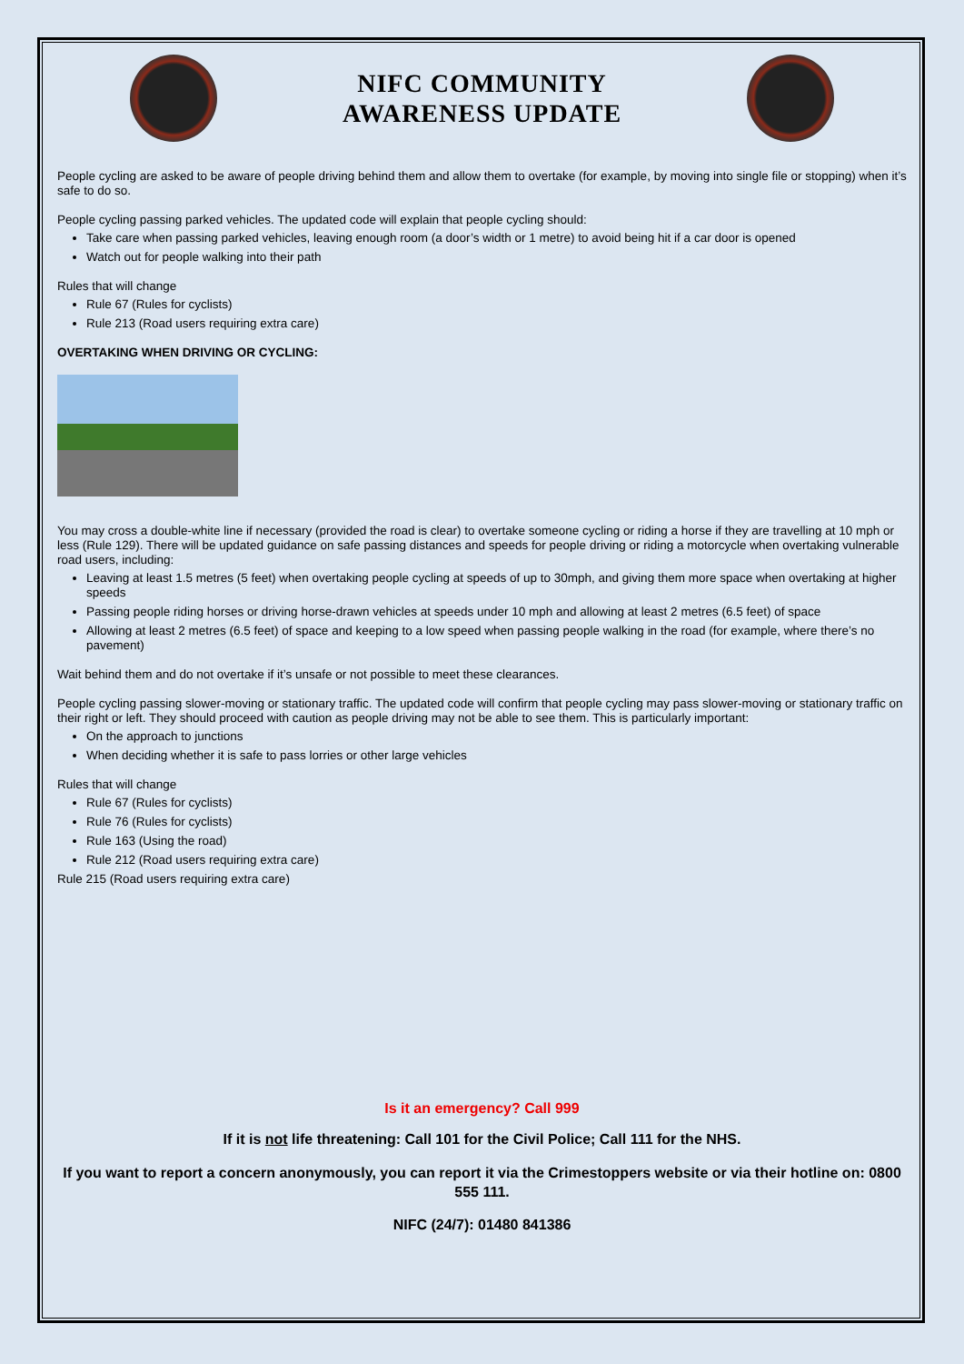NIFC COMMUNITY
AWARENESS UPDATE
People cycling are asked to be aware of people driving behind them and allow them to overtake (for example, by moving into single file or stopping) when it’s safe to do so.
People cycling passing parked vehicles. The updated code will explain that people cycling should:
Take care when passing parked vehicles, leaving enough room (a door’s width or 1 metre) to avoid being hit if a car door is opened
Watch out for people walking into their path
Rules that will change
Rule 67 (Rules for cyclists)
Rule 213 (Road users requiring extra care)
OVERTAKING WHEN DRIVING OR CYCLING:
You may cross a double-white line if necessary (provided the road is clear) to overtake someone cycling or riding a horse if they are travelling at 10 mph or less (Rule 129). There will be updated guidance on safe passing distances and speeds for people driving or riding a motorcycle when overtaking vulnerable road users, including:
Leaving at least 1.5 metres (5 feet) when overtaking people cycling at speeds of up to 30mph, and giving them more space when overtaking at higher speeds
Passing people riding horses or driving horse-drawn vehicles at speeds under 10 mph and allowing at least 2 metres (6.5 feet) of space
Allowing at least 2 metres (6.5 feet) of space and keeping to a low speed when passing people walking in the road (for example, where there’s no pavement)
Wait behind them and do not overtake if it’s unsafe or not possible to meet these clearances.
People cycling passing slower-moving or stationary traffic. The updated code will confirm that people cycling may pass slower-moving or stationary traffic on their right or left. They should proceed with caution as people driving may not be able to see them. This is particularly important:
On the approach to junctions
When deciding whether it is safe to pass lorries or other large vehicles
Rules that will change
Rule 67 (Rules for cyclists)
Rule 76 (Rules for cyclists)
Rule 163 (Using the road)
Rule 212 (Road users requiring extra care)
Rule 215 (Road users requiring extra care)
Is it an emergency? Call 999
If it is not life threatening: Call 101 for the Civil Police; Call 111 for the NHS.
If you want to report a concern anonymously, you can report it via the Crimestoppers website or via their hotline on: 0800 555 111.
NIFC (24/7): 01480 841386